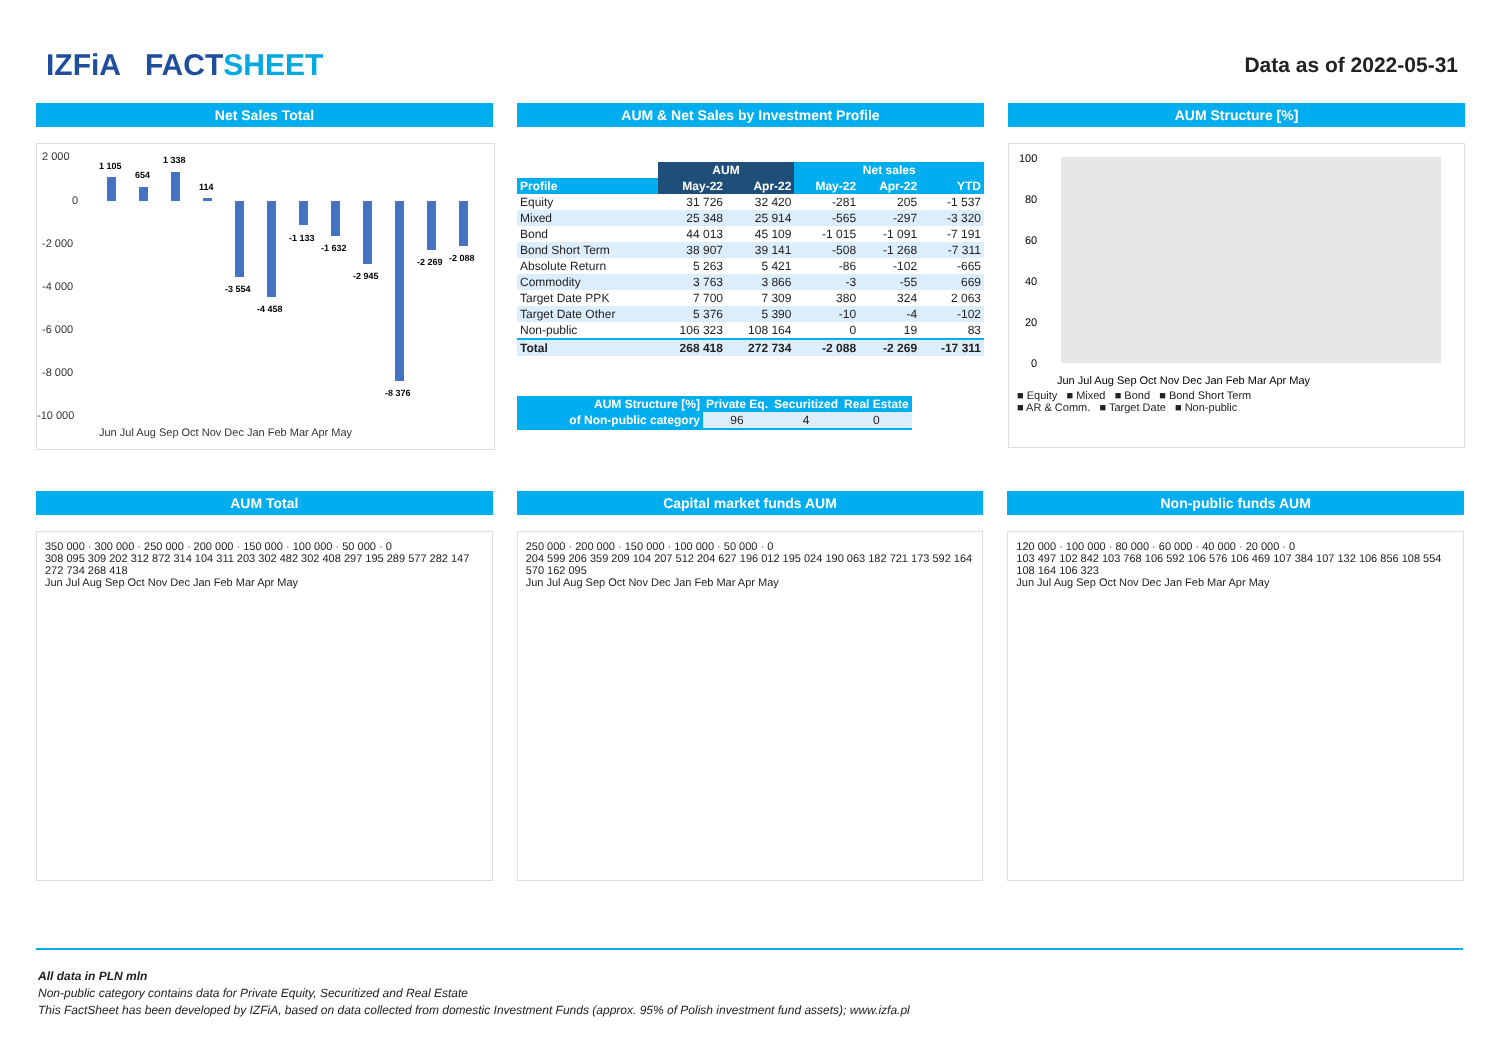IZFiA FACTSHEET
Data as of 2022-05-31
Net Sales Total
2 000
0
-2 000
-4 000
-6 000
-8 000
-10 000
Jun Jul Aug Sep Oct Nov Dec Jan Feb Mar Apr May
1 105
654
1 338
114
-3 554
-4 458
-1 133
-1 632
-2 945
-8 376
-2 269
-2 088
AUM & Net Sales by Investment Profile
| | AUM | | Net sales | | |
| --- | --- | --- | --- | --- | --- |
| Profile | May-22 | Apr-22 | May-22 | Apr-22 | YTD |
| Equity | 31 726 | 32 420 | -281 | 205 | -1 537 |
| Mixed | 25 348 | 25 914 | -565 | -297 | -3 320 |
| Bond | 44 013 | 45 109 | -1 015 | -1 091 | -7 191 |
| Bond Short Term | 38 907 | 39 141 | -508 | -1 268 | -7 311 |
| Absolute Return | 5 263 | 5 421 | -86 | -102 | -665 |
| Commodity | 3 763 | 3 866 | -3 | -55 | 669 |
| Target Date PPK | 7 700 | 7 309 | 380 | 324 | 2 063 |
| Target Date Other | 5 376 | 5 390 | -10 | -4 | -102 |
| Non-public | 106 323 | 108 164 | 0 | 19 | 83 |
| Total | 268 418 | 272 734 | -2 088 | -2 269 | -17 311 |
| AUM Structure [%] | Private Eq. | Securitized | Real Estate |
| --- | --- | --- | --- |
| of Non-public category | 96 | 4 | 0 |
AUM Structure [%]
100
80
60
40
20
0
Jun Jul Aug Sep Oct Nov Dec Jan Feb Mar Apr May
■ Equity ■ Mixed ■ Bond ■ Bond Short Term
■ AR & Comm. ■ Target Date ■ Non-public
AUM Total
350 000 · 300 000 · 250 000 · 200 000 · 150 000 · 100 000 · 50 000 · 0
308 095 309 202 312 872 314 104 311 203 302 482 302 408 297 195 289 577 282 147 272 734 268 418
Jun Jul Aug Sep Oct Nov Dec Jan Feb Mar Apr May
Capital market funds AUM
250 000 · 200 000 · 150 000 · 100 000 · 50 000 · 0
204 599 206 359 209 104 207 512 204 627 196 012 195 024 190 063 182 721 173 592 164 570 162 095
Jun Jul Aug Sep Oct Nov Dec Jan Feb Mar Apr May
Non-public funds AUM
120 000 · 100 000 · 80 000 · 60 000 · 40 000 · 20 000 · 0
103 497 102 842 103 768 106 592 106 576 106 469 107 384 107 132 106 856 108 554 108 164 106 323
Jun Jul Aug Sep Oct Nov Dec Jan Feb Mar Apr May
All data in PLN mln
Non-public category contains data for Private Equity, Securitized and Real Estate
This FactSheet has been developed by IZFiA, based on data collected from domestic Investment Funds (approx. 95% of Polish investment fund assets); www.izfa.pl